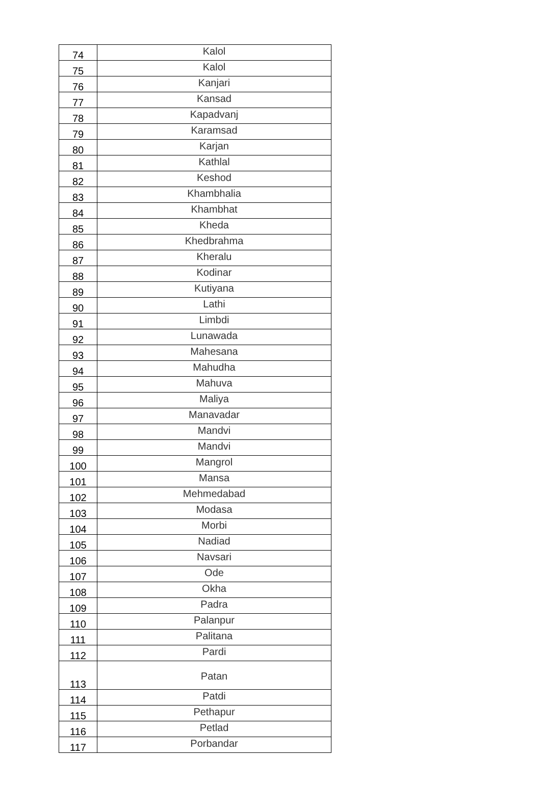| 74 | Kalol |
| 75 | Kalol |
| 76 | Kanjari |
| 77 | Kansad |
| 78 | Kapadvanj |
| 79 | Karamsad |
| 80 | Karjan |
| 81 | Kathlal |
| 82 | Keshod |
| 83 | Khambhalia |
| 84 | Khambhat |
| 85 | Kheda |
| 86 | Khedbrahma |
| 87 | Kheralu |
| 88 | Kodinar |
| 89 | Kutiyana |
| 90 | Lathi |
| 91 | Limbdi |
| 92 | Lunawada |
| 93 | Mahesana |
| 94 | Mahudha |
| 95 | Mahuva |
| 96 | Maliya |
| 97 | Manavadar |
| 98 | Mandvi |
| 99 | Mandvi |
| 100 | Mangrol |
| 101 | Mansa |
| 102 | Mehmedabad |
| 103 | Modasa |
| 104 | Morbi |
| 105 | Nadiad |
| 106 | Navsari |
| 107 | Ode |
| 108 | Okha |
| 109 | Padra |
| 110 | Palanpur |
| 111 | Palitana |
| 112 | Pardi |
| 113 | Patan |
| 114 | Patdi |
| 115 | Pethapur |
| 116 | Petlad |
| 117 | Porbandar |